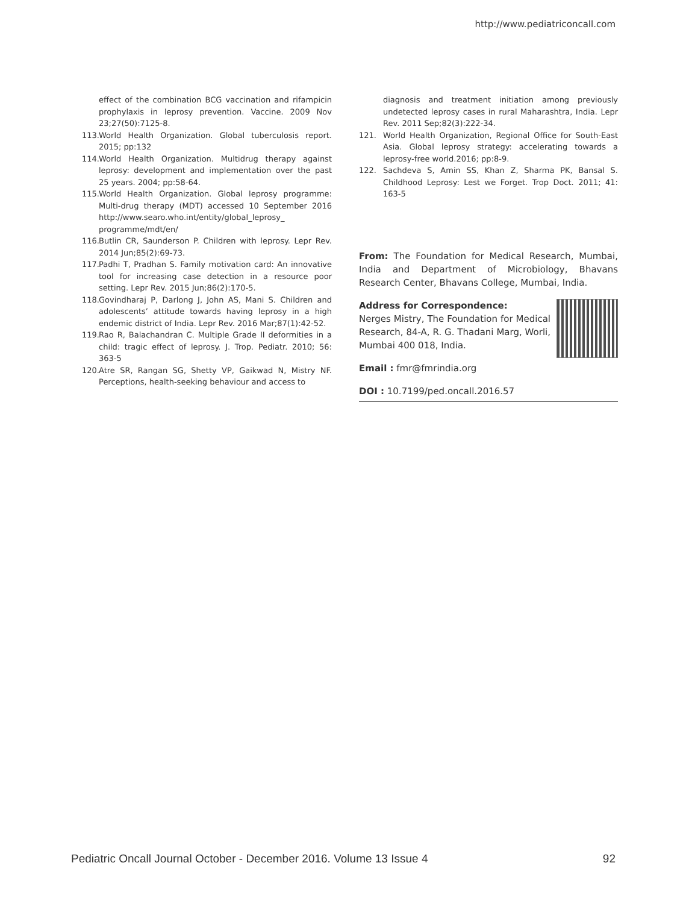http://www.pediatriconcall.com
effect of the combination BCG vaccination and rifampicin prophylaxis in leprosy prevention. Vaccine. 2009 Nov 23;27(50):7125-8.
113. World Health Organization. Global tuberculosis report. 2015; pp:132
114. World Health Organization. Multidrug therapy against leprosy: development and implementation over the past 25 years. 2004; pp:58-64.
115. World Health Organization. Global leprosy programme: Multi-drug therapy (MDT) accessed 10 September 2016 http://www.searo.who.int/entity/global_leprosy_ programme/mdt/en/
116. Butlin CR, Saunderson P. Children with leprosy. Lepr Rev. 2014 Jun;85(2):69-73.
117. Padhi T, Pradhan S. Family motivation card: An innovative tool for increasing case detection in a resource poor setting. Lepr Rev. 2015 Jun;86(2):170-5.
118. Govindharaj P, Darlong J, John AS, Mani S. Children and adolescents’ attitude towards having leprosy in a high endemic district of India. Lepr Rev. 2016 Mar;87(1):42-52.
119. Rao R, Balachandran C. Multiple Grade II deformities in a child: tragic effect of leprosy. J. Trop. Pediatr. 2010; 56: 363-5
120. Atre SR, Rangan SG, Shetty VP, Gaikwad N, Mistry NF. Perceptions, health-seeking behaviour and access to
diagnosis and treatment initiation among previously undetected leprosy cases in rural Maharashtra, India. Lepr Rev. 2011 Sep;82(3):222-34.
121. World Health Organization, Regional Office for South-East Asia. Global leprosy strategy: accelerating towards a leprosy-free world.2016; pp:8-9.
122. Sachdeva S, Amin SS, Khan Z, Sharma PK, Bansal S. Childhood Leprosy: Lest we Forget. Trop Doct. 2011; 41: 163-5
From: The Foundation for Medical Research, Mumbai, India and Department of Microbiology, Bhavans Research Center, Bhavans College, Mumbai, India.
Address for Correspondence:
Nerges Mistry, The Foundation for Medical Research, 84-A, R. G. Thadani Marg, Worli, Mumbai 400 018, India.
Email : fmr@fmrindia.org
DOI : 10.7199/ped.oncall.2016.57
Pediatric Oncall Journal October - December 2016. Volume 13 Issue 4 92